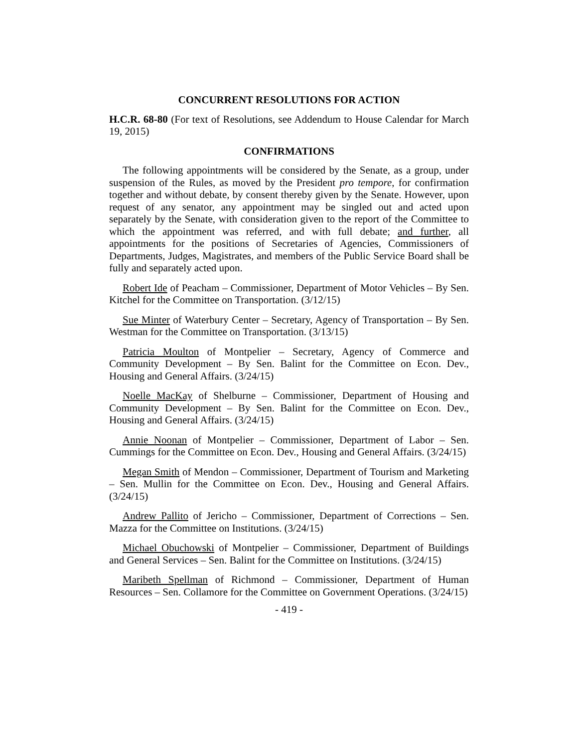CONCURRENT RESOLUTIONS FOR ACTION
H.C.R. 68-80 (For text of Resolutions, see Addendum to House Calendar for March 19, 2015)
CONFIRMATIONS
The following appointments will be considered by the Senate, as a group, under suspension of the Rules, as moved by the President pro tempore, for confirmation together and without debate, by consent thereby given by the Senate. However, upon request of any senator, any appointment may be singled out and acted upon separately by the Senate, with consideration given to the report of the Committee to which the appointment was referred, and with full debate; and further, all appointments for the positions of Secretaries of Agencies, Commissioners of Departments, Judges, Magistrates, and members of the Public Service Board shall be fully and separately acted upon.
Robert Ide of Peacham – Commissioner, Department of Motor Vehicles – By Sen. Kitchel for the Committee on Transportation. (3/12/15)
Sue Minter of Waterbury Center – Secretary, Agency of Transportation – By Sen. Westman for the Committee on Transportation. (3/13/15)
Patricia Moulton of Montpelier – Secretary, Agency of Commerce and Community Development – By Sen. Balint for the Committee on Econ. Dev., Housing and General Affairs. (3/24/15)
Noelle MacKay of Shelburne – Commissioner, Department of Housing and Community Development – By Sen. Balint for the Committee on Econ. Dev., Housing and General Affairs. (3/24/15)
Annie Noonan of Montpelier – Commissioner, Department of Labor – Sen. Cummings for the Committee on Econ. Dev., Housing and General Affairs. (3/24/15)
Megan Smith of Mendon – Commissioner, Department of Tourism and Marketing – Sen. Mullin for the Committee on Econ. Dev., Housing and General Affairs. (3/24/15)
Andrew Pallito of Jericho – Commissioner, Department of Corrections – Sen. Mazza for the Committee on Institutions. (3/24/15)
Michael Obuchowski of Montpelier – Commissioner, Department of Buildings and General Services – Sen. Balint for the Committee on Institutions. (3/24/15)
Maribeth Spellman of Richmond – Commissioner, Department of Human Resources – Sen. Collamore for the Committee on Government Operations. (3/24/15)
- 419 -